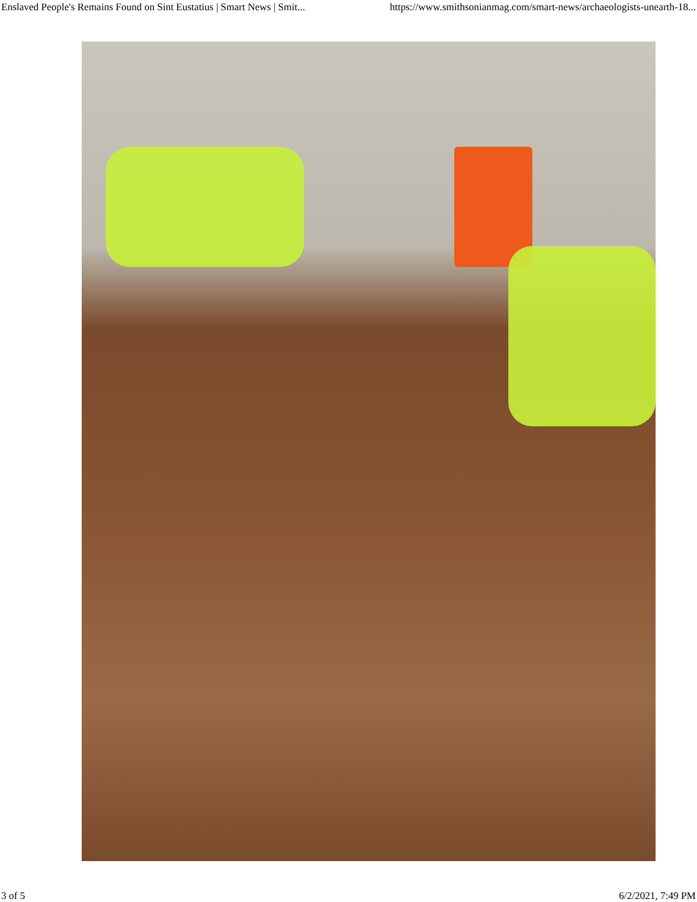Enslaved People's Remains Found on Sint Eustatius | Smart News | Smit... https://www.smithsonianmag.com/smart-news/archaeologists-unearth-18...
3 of 5 6/2/2021, 7:49 PM